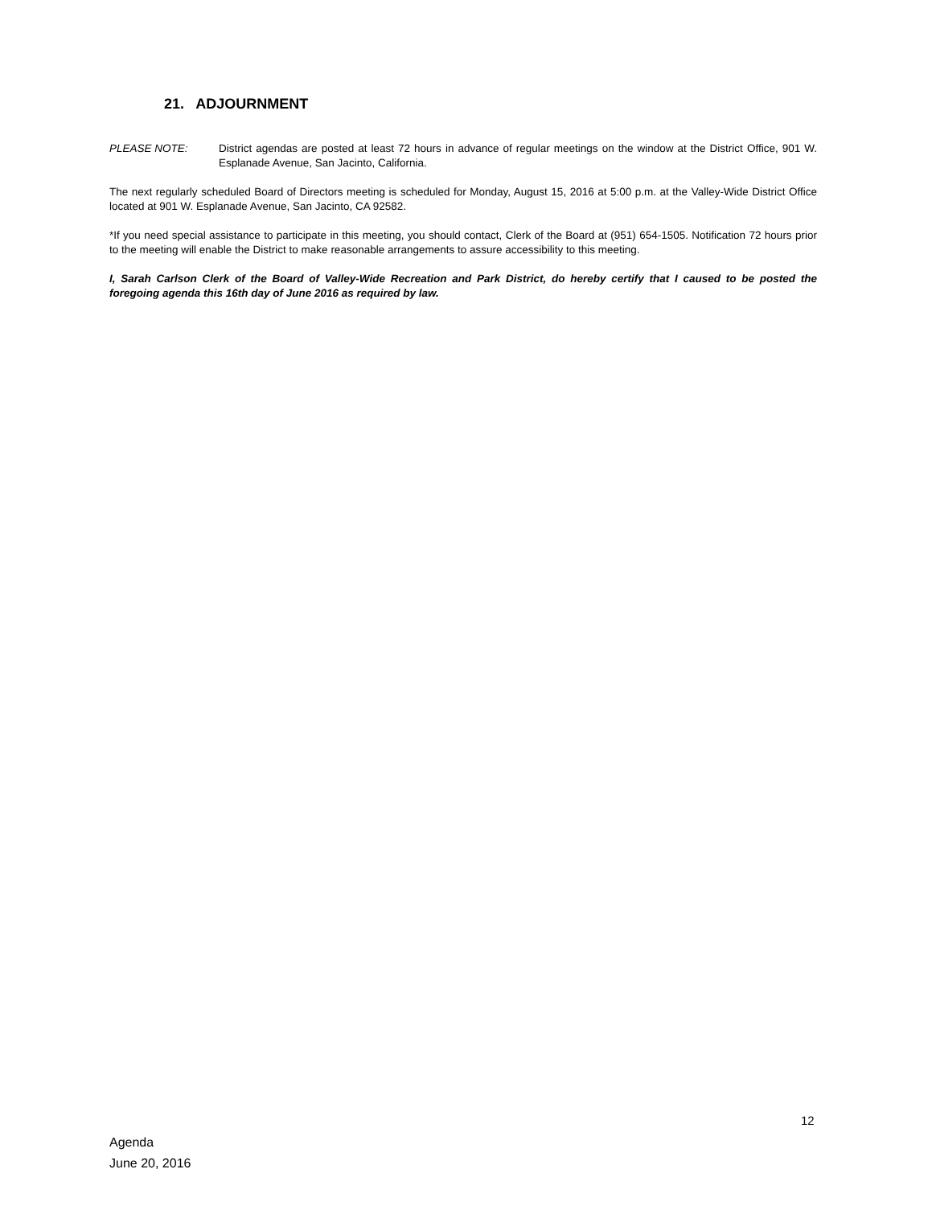21. ADJOURNMENT
PLEASE NOTE: District agendas are posted at least 72 hours in advance of regular meetings on the window at the District Office, 901 W. Esplanade Avenue, San Jacinto, California.
The next regularly scheduled Board of Directors meeting is scheduled for Monday, August 15, 2016 at 5:00 p.m. at the Valley-Wide District Office located at 901 W. Esplanade Avenue, San Jacinto, CA 92582.
*If you need special assistance to participate in this meeting, you should contact, Clerk of the Board at (951) 654-1505. Notification 72 hours prior to the meeting will enable the District to make reasonable arrangements to assure accessibility to this meeting.
I, Sarah Carlson Clerk of the Board of Valley-Wide Recreation and Park District, do hereby certify that I caused to be posted the foregoing agenda this 16th day of June 2016 as required by law.
12
Agenda
June 20, 2016